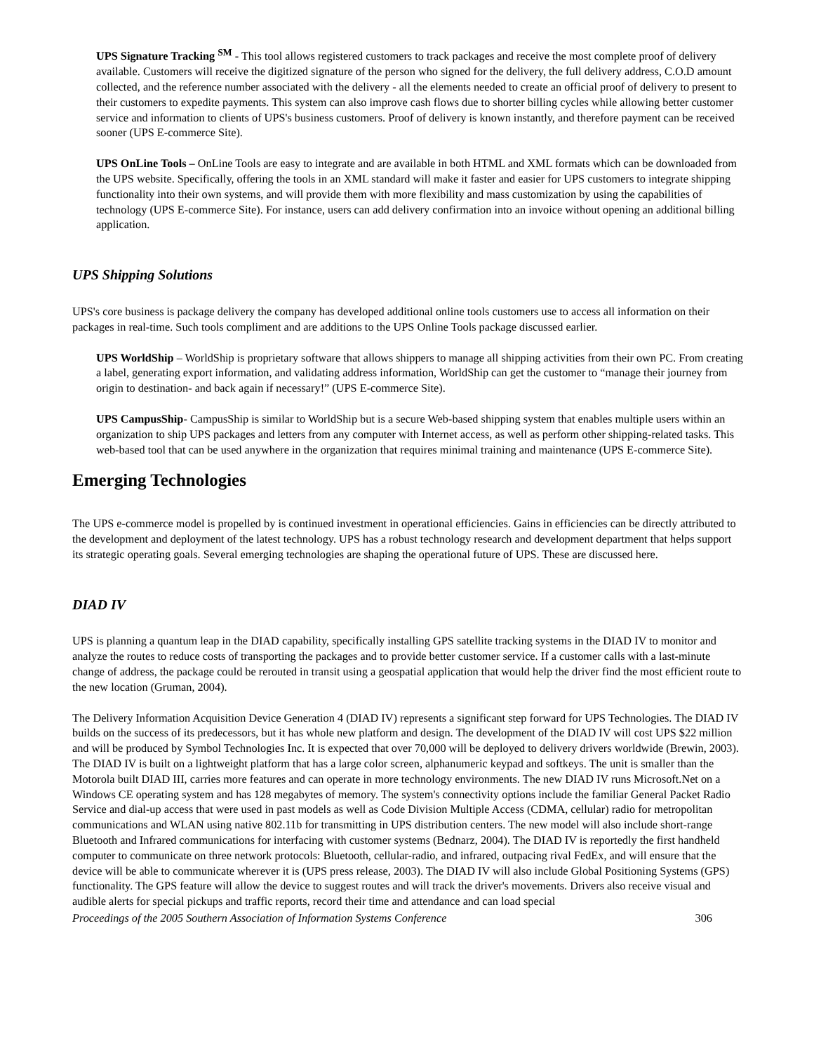UPS Signature Tracking <sup>SM</sup> - This tool allows registered customers to track packages and receive the most complete proof of delivery available. Customers will receive the digitized signature of the person who signed for the delivery, the full delivery address, C.O.D amount collected, and the reference number associated with the delivery - all the elements needed to create an official proof of delivery to present to their customers to expedite payments. This system can also improve cash flows due to shorter billing cycles while allowing better customer service and information to clients of UPS's business customers. Proof of delivery is known instantly, and therefore payment can be received sooner (UPS E-commerce Site).
UPS OnLine Tools – OnLine Tools are easy to integrate and are available in both HTML and XML formats which can be downloaded from the UPS website. Specifically, offering the tools in an XML standard will make it faster and easier for UPS customers to integrate shipping functionality into their own systems, and will provide them with more flexibility and mass customization by using the capabilities of technology (UPS E-commerce Site). For instance, users can add delivery confirmation into an invoice without opening an additional billing application.
UPS Shipping Solutions
UPS's core business is package delivery the company has developed additional online tools customers use to access all information on their packages in real-time. Such tools compliment and are additions to the UPS Online Tools package discussed earlier.
UPS WorldShip – WorldShip is proprietary software that allows shippers to manage all shipping activities from their own PC. From creating a label, generating export information, and validating address information, WorldShip can get the customer to “manage their journey from origin to destination- and back again if necessary!” (UPS E-commerce Site).
UPS CampusShip- CampusShip is similar to WorldShip but is a secure Web-based shipping system that enables multiple users within an organization to ship UPS packages and letters from any computer with Internet access, as well as perform other shipping-related tasks. This web-based tool that can be used anywhere in the organization that requires minimal training and maintenance (UPS E-commerce Site).
Emerging Technologies
The UPS e-commerce model is propelled by is continued investment in operational efficiencies. Gains in efficiencies can be directly attributed to the development and deployment of the latest technology. UPS has a robust technology research and development department that helps support its strategic operating goals. Several emerging technologies are shaping the operational future of UPS. These are discussed here.
DIAD IV
UPS is planning a quantum leap in the DIAD capability, specifically installing GPS satellite tracking systems in the DIAD IV to monitor and analyze the routes to reduce costs of transporting the packages and to provide better customer service. If a customer calls with a last-minute change of address, the package could be rerouted in transit using a geospatial application that would help the driver find the most efficient route to the new location (Gruman, 2004).
The Delivery Information Acquisition Device Generation 4 (DIAD IV) represents a significant step forward for UPS Technologies. The DIAD IV builds on the success of its predecessors, but it has whole new platform and design. The development of the DIAD IV will cost UPS $22 million and will be produced by Symbol Technologies Inc. It is expected that over 70,000 will be deployed to delivery drivers worldwide (Brewin, 2003). The DIAD IV is built on a lightweight platform that has a large color screen, alphanumeric keypad and softkeys. The unit is smaller than the Motorola built DIAD III, carries more features and can operate in more technology environments. The new DIAD IV runs Microsoft.Net on a Windows CE operating system and has 128 megabytes of memory. The system's connectivity options include the familiar General Packet Radio Service and dial-up access that were used in past models as well as Code Division Multiple Access (CDMA, cellular) radio for metropolitan communications and WLAN using native 802.11b for transmitting in UPS distribution centers. The new model will also include short-range Bluetooth and Infrared communications for interfacing with customer systems (Bednarz, 2004). The DIAD IV is reportedly the first handheld computer to communicate on three network protocols: Bluetooth, cellular-radio, and infrared, outpacing rival FedEx, and will ensure that the device will be able to communicate wherever it is (UPS press release, 2003). The DIAD IV will also include Global Positioning Systems (GPS) functionality. The GPS feature will allow the device to suggest routes and will track the driver's movements. Drivers also receive visual and audible alerts for special pickups and traffic reports, record their time and attendance and can load special
Proceedings of the 2005 Southern Association of Information Systems Conference 306